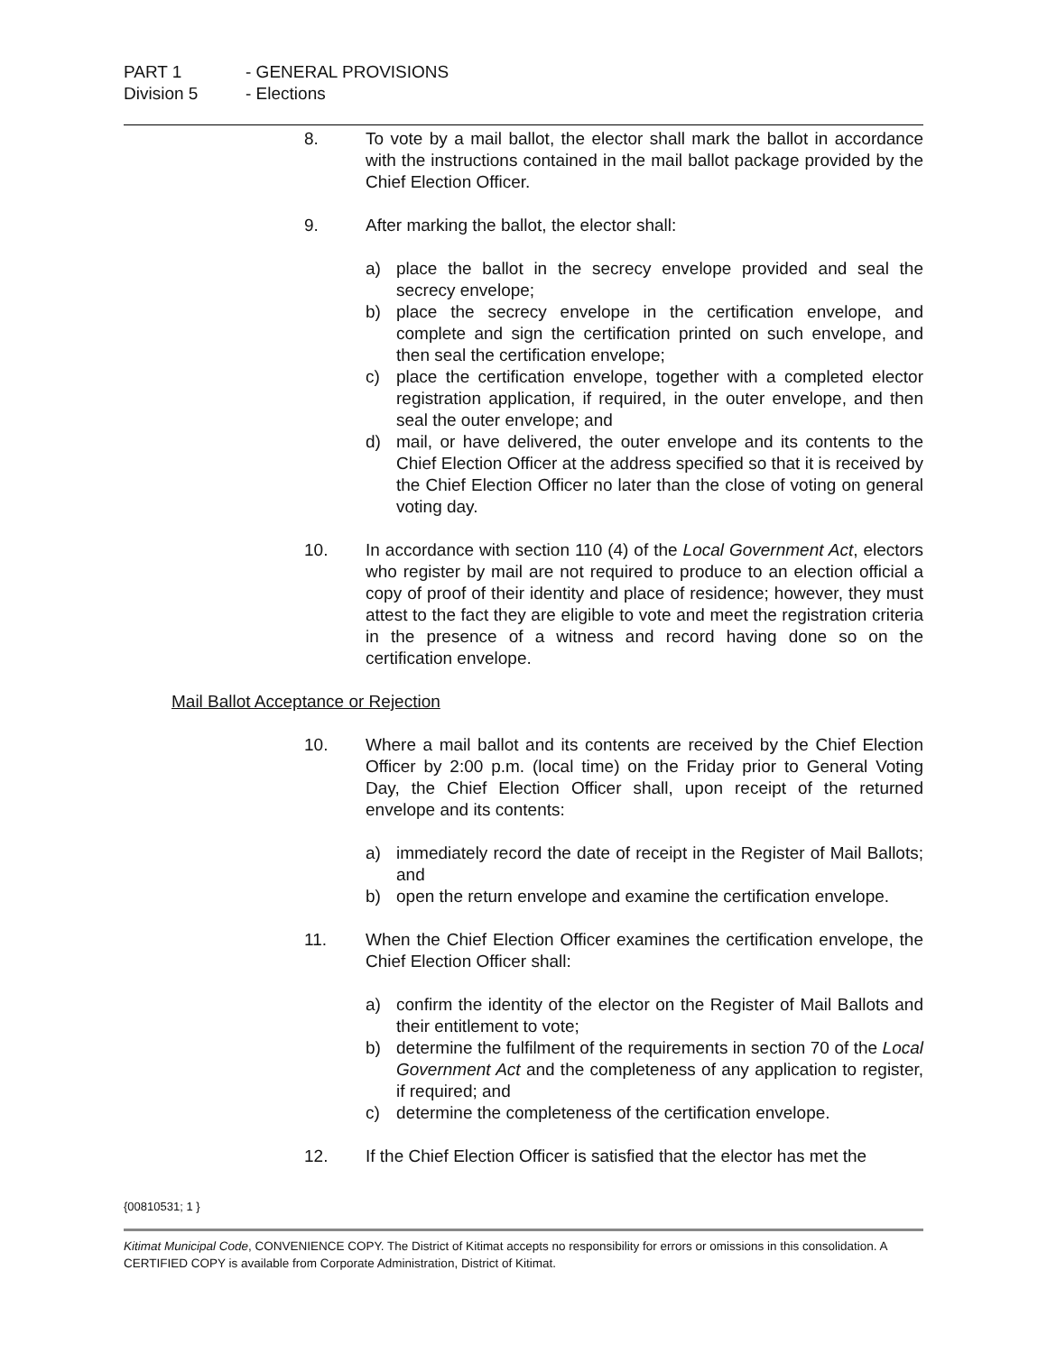PART 1 - GENERAL PROVISIONS
Division 5 - Elections
8. To vote by a mail ballot, the elector shall mark the ballot in accordance with the instructions contained in the mail ballot package provided by the Chief Election Officer.
9. After marking the ballot, the elector shall:
a) place the ballot in the secrecy envelope provided and seal the secrecy envelope;
b) place the secrecy envelope in the certification envelope, and complete and sign the certification printed on such envelope, and then seal the certification envelope;
c) place the certification envelope, together with a completed elector registration application, if required, in the outer envelope, and then seal the outer envelope; and
d) mail, or have delivered, the outer envelope and its contents to the Chief Election Officer at the address specified so that it is received by the Chief Election Officer no later than the close of voting on general voting day.
10. In accordance with section 110 (4) of the Local Government Act, electors who register by mail are not required to produce to an election official a copy of proof of their identity and place of residence; however, they must attest to the fact they are eligible to vote and meet the registration criteria in the presence of a witness and record having done so on the certification envelope.
Mail Ballot Acceptance or Rejection
10. Where a mail ballot and its contents are received by the Chief Election Officer by 2:00 p.m. (local time) on the Friday prior to General Voting Day, the Chief Election Officer shall, upon receipt of the returned envelope and its contents:
a) immediately record the date of receipt in the Register of Mail Ballots; and
b) open the return envelope and examine the certification envelope.
11. When the Chief Election Officer examines the certification envelope, the Chief Election Officer shall:
a) confirm the identity of the elector on the Register of Mail Ballots and their entitlement to vote;
b) determine the fulfilment of the requirements in section 70 of the Local Government Act and the completeness of any application to register, if required; and
c) determine the completeness of the certification envelope.
12. If the Chief Election Officer is satisfied that the elector has met the
{00810531; 1 }
Kitimat Municipal Code, CONVENIENCE COPY. The District of Kitimat accepts no responsibility for errors or omissions in this consolidation. A CERTIFIED COPY is available from Corporate Administration, District of Kitimat.